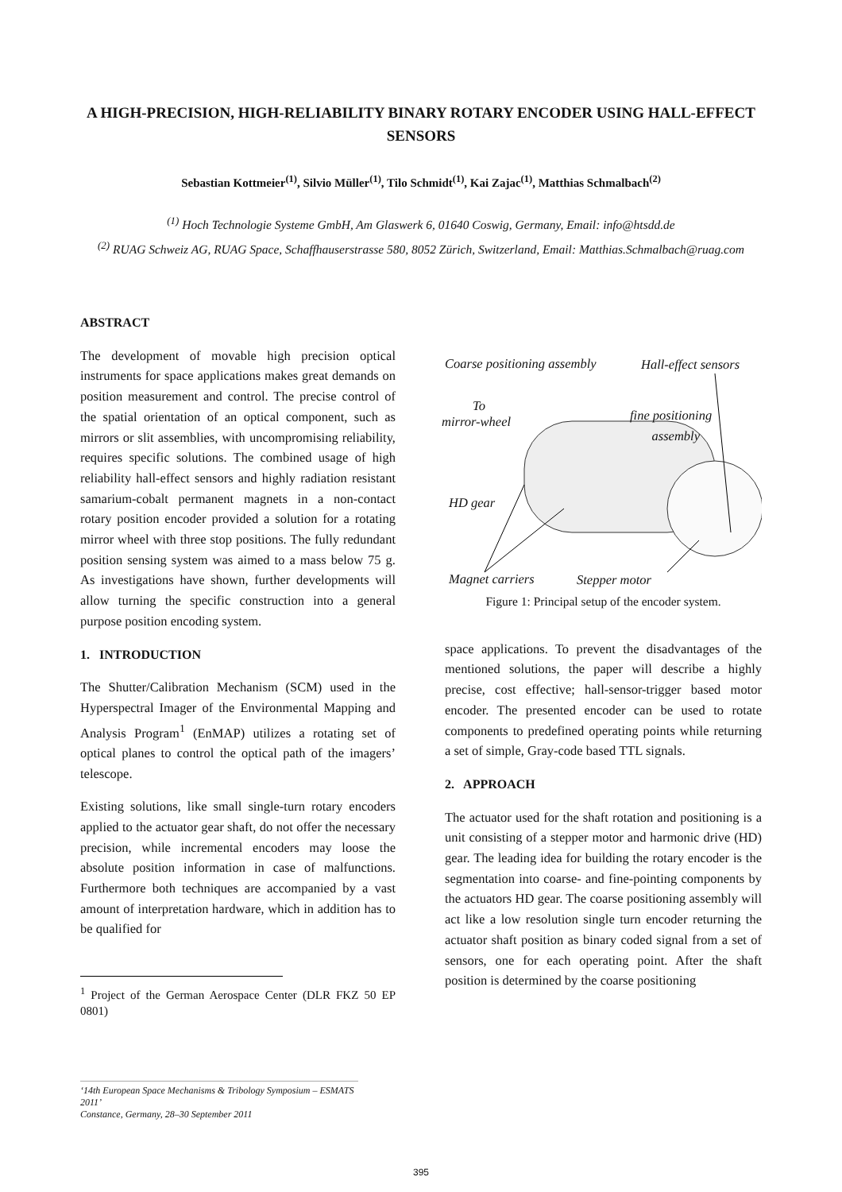A HIGH-PRECISION, HIGH-RELIABILITY BINARY ROTARY ENCODER USING HALL-EFFECT SENSORS
Sebastian Kottmeier<sup>(1)</sup>, Silvio Müller<sup>(1)</sup>, Tilo Schmidt<sup>(1)</sup>, Kai Zajac<sup>(1)</sup>, Matthias Schmalbach<sup>(2)</sup>
<sup>(1)</sup> Hoch Technologie Systeme GmbH, Am Glaswerk 6, 01640 Coswig, Germany, Email: info@htsdd.de
<sup>(2)</sup> RUAG Schweiz AG, RUAG Space, Schaffhauserstrasse 580, 8052 Zürich, Switzerland, Email: Matthias.Schmalbach@ruag.com
ABSTRACT
The development of movable high precision optical instruments for space applications makes great demands on position measurement and control. The precise control of the spatial orientation of an optical component, such as mirrors or slit assemblies, with uncompromising reliability, requires specific solutions. The combined usage of high reliability hall-effect sensors and highly radiation resistant samarium-cobalt permanent magnets in a non-contact rotary position encoder provided a solution for a rotating mirror wheel with three stop positions. The fully redundant position sensing system was aimed to a mass below 75 g. As investigations have shown, further developments will allow turning the specific construction into a general purpose position encoding system.
1. INTRODUCTION
The Shutter/Calibration Mechanism (SCM) used in the Hyperspectral Imager of the Environmental Mapping and Analysis Program<sup>1</sup> (EnMAP) utilizes a rotating set of optical planes to control the optical path of the imagers’ telescope.
Existing solutions, like small single-turn rotary encoders applied to the actuator gear shaft, do not offer the necessary precision, while incremental encoders may loose the absolute position information in case of malfunctions. Furthermore both techniques are accompanied by a vast amount of interpretation hardware, which in addition has to be qualified for
<sup>1</sup> Project of the German Aerospace Center (DLR FKZ 50 EP 0801)
Coarse positioning assembly Hall-effect sensors
To
mirror-wheel fine positioning
assembly
HD gear
Magnet carriers Stepper motor
Figure 1: Principal setup of the encoder system.
space applications. To prevent the disadvantages of the mentioned solutions, the paper will describe a highly precise, cost effective; hall-sensor-trigger based motor encoder. The presented encoder can be used to rotate components to predefined operating points while returning a set of simple, Gray-code based TTL signals.
2. APPROACH
The actuator used for the shaft rotation and positioning is a unit consisting of a stepper motor and harmonic drive (HD) gear. The leading idea for building the rotary encoder is the segmentation into coarse- and fine-pointing components by the actuators HD gear. The coarse positioning assembly will act like a low resolution single turn encoder returning the actuator shaft position as binary coded signal from a set of sensors, one for each operating point. After the shaft position is determined by the coarse positioning
‘14th European Space Mechanisms & Tribology Symposium – ESMATS 2011’
Constance, Germany, 28–30 September 2011
395